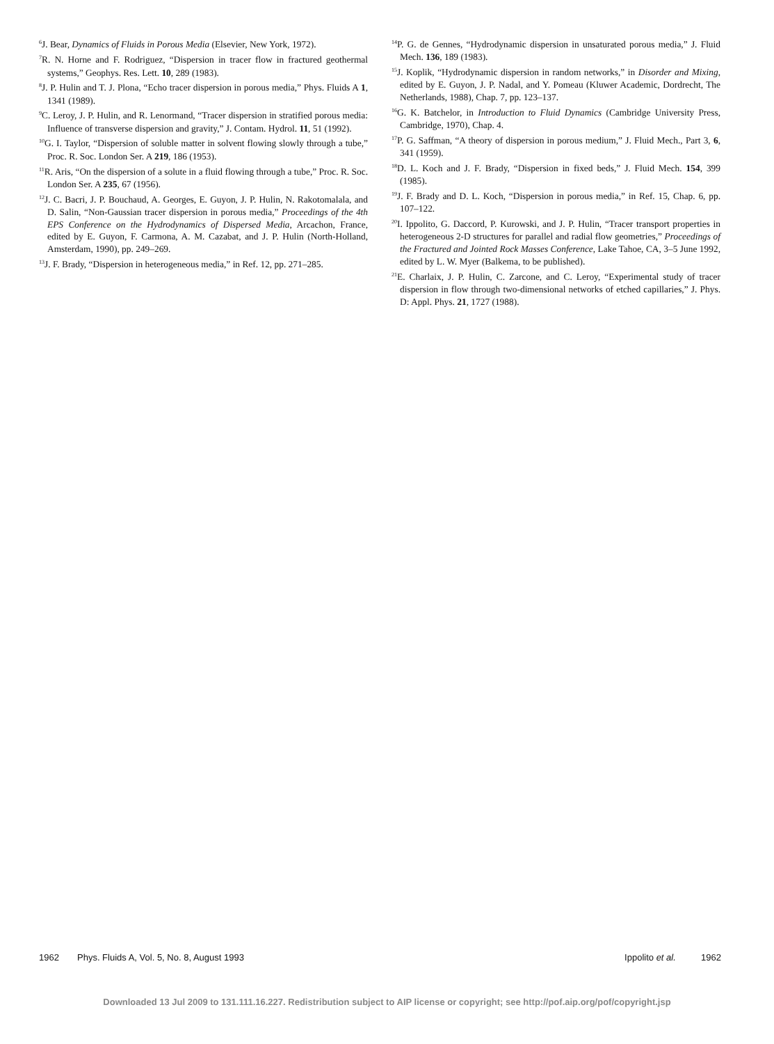<sup>6</sup> J. Bear, Dynamics of Fluids in Porous Media (Elsevier, New York, 1972).
<sup>7</sup> R. N. Horne and F. Rodriguez, “Dispersion in tracer flow in fractured geothermal systems,” Geophys. Res. Lett. 10, 289 (1983).
<sup>8</sup> J. P. Hulin and T. J. Plona, “Echo tracer dispersion in porous media,” Phys. Fluids A 1, 1341 (1989).
<sup>9</sup>C. Leroy, J. P. Hulin, and R. Lenormand, “Tracer dispersion in stratified porous media: Influence of transverse dispersion and gravity,” J. Contam. Hydrol. 11, 51 (1992).
<sup>10</sup> G. I. Taylor, “Dispersion of soluble matter in solvent flowing slowly through a tube,” Proc. R. Soc. London Ser. A 219, 186 (1953).
<sup>11</sup> R. Aris, “On the dispersion of a solute in a fluid flowing through a tube,” Proc. R. Soc. London Ser. A 235, 67 (1956).
<sup>12</sup> J. C. Bacri, J. P. Bouchaud, A. Georges, E. Guyon, J. P. Hulin, N. Rakotomalala, and D. Salin, “Non-Gaussian tracer dispersion in porous media,” Proceedings of the 4th EPS Conference on the Hydrodynamics of Dispersed Media, Arcachon, France, edited by E. Guyon, F. Carmona, A. M. Cazabat, and J. P. Hulin (North-Holland, Amsterdam, 1990), pp. 249–269.
<sup>13</sup> J. F. Brady, “Dispersion in heterogeneous media,” in Ref. 12, pp. 271–285.
<sup>14</sup> P. G. de Gennes, “Hydrodynamic dispersion in unsaturated porous media,” J. Fluid Mech. 136, 189 (1983).
<sup>15</sup> J. Koplik, “Hydrodynamic dispersion in random networks,” in Disorder and Mixing, edited by E. Guyon, J. P. Nadal, and Y. Pomeau (Kluwer Academic, Dordrecht, The Netherlands, 1988), Chap. 7, pp. 123–137.
<sup>16</sup> G. K. Batchelor, in Introduction to Fluid Dynamics (Cambridge University Press, Cambridge, 1970), Chap. 4.
<sup>17</sup>P. G. Saffman, “A theory of dispersion in porous medium,” J. Fluid Mech., Part 3, 6, 341 (1959).
<sup>18</sup> D. L. Koch and J. F. Brady, “Dispersion in fixed beds,” J. Fluid Mech. 154, 399 (1985).
<sup>19</sup> J. F. Brady and D. L. Koch, “Dispersion in porous media,” in Ref. 15, Chap. 6, pp. 107–122.
<sup>20</sup> I. Ippolito, G. Daccord, P. Kurowski, and J. P. Hulin, “Tracer transport properties in heterogeneous 2-D structures for parallel and radial flow geometries,” Proceedings of the Fractured and Jointed Rock Masses Conference, Lake Tahoe, CA, 3–5 June 1992, edited by L. W. Myer (Balkema, to be published).
<sup>21</sup> E. Charlaix, J. P. Hulin, C. Zarcone, and C. Leroy, “Experimental study of tracer dispersion in flow through two-dimensional networks of etched capillaries,” J. Phys. D: Appl. Phys. 21, 1727 (1988).
1962 Phys. Fluids A, Vol. 5, No. 8, August 1993 Ippolito et al. 1962
Downloaded 13 Jul 2009 to 131.111.16.227. Redistribution subject to AIP license or copyright; see http://pof.aip.org/pof/copyright.jsp